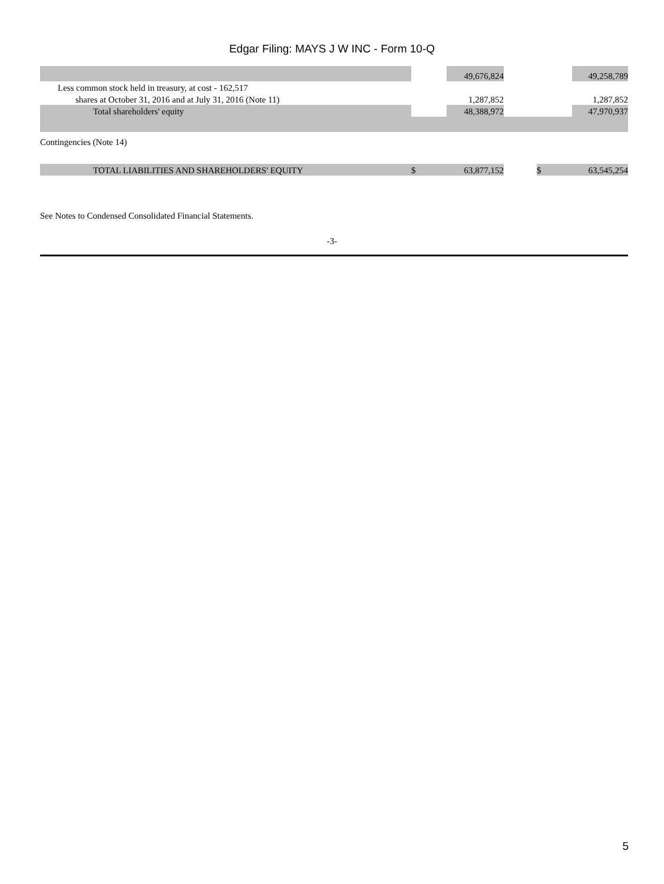Edgar Filing: MAYS J W INC - Form 10-Q
| | | 49,676,824 | | | 49,258,789 |
| Less common stock held in treasury, at cost - 162,517 | | | | | |
| shares at October 31, 2016 and at July 31, 2016 (Note 11) | | 1,287,852 | | | 1,287,852 |
| Total shareholders' equity | | 48,388,972 | | | 47,970,937 |
| Contingencies (Note 14) | | | | | |
| TOTAL LIABILITIES AND SHAREHOLDERS' EQUITY | $ | 63,877,152 | | $ | 63,545,254 |
See Notes to Condensed Consolidated Financial Statements.
-3-
5